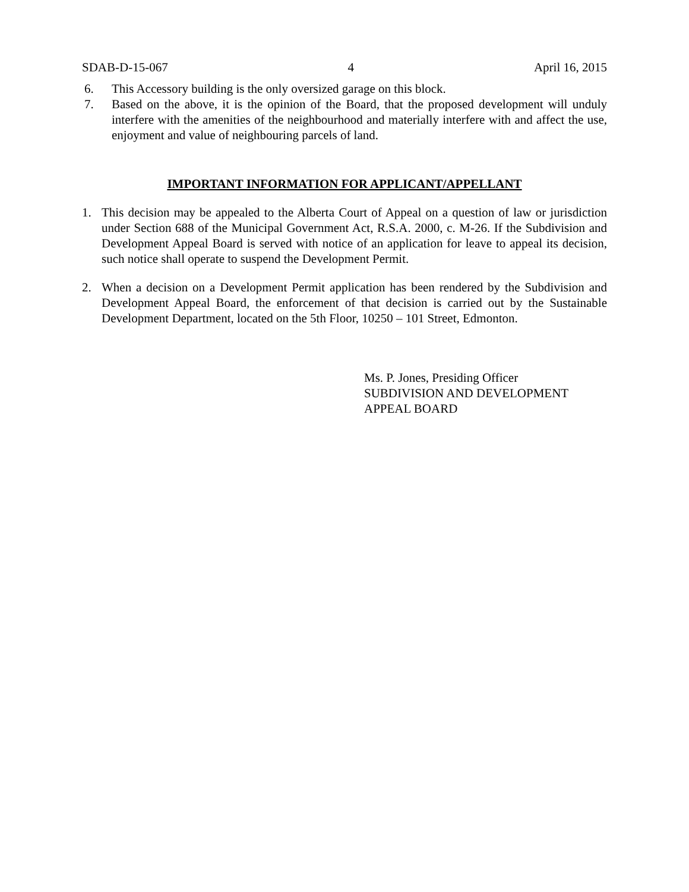SDAB-D-15-067 4 April 16, 2015
6. This Accessory building is the only oversized garage on this block.
7. Based on the above, it is the opinion of the Board, that the proposed development will unduly interfere with the amenities of the neighbourhood and materially interfere with and affect the use, enjoyment and value of neighbouring parcels of land.
IMPORTANT INFORMATION FOR APPLICANT/APPELLANT
1. This decision may be appealed to the Alberta Court of Appeal on a question of law or jurisdiction under Section 688 of the Municipal Government Act, R.S.A. 2000, c. M-26. If the Subdivision and Development Appeal Board is served with notice of an application for leave to appeal its decision, such notice shall operate to suspend the Development Permit.
2. When a decision on a Development Permit application has been rendered by the Subdivision and Development Appeal Board, the enforcement of that decision is carried out by the Sustainable Development Department, located on the 5th Floor, 10250 – 101 Street, Edmonton.
Ms. P. Jones, Presiding Officer
SUBDIVISION AND DEVELOPMENT
APPEAL BOARD